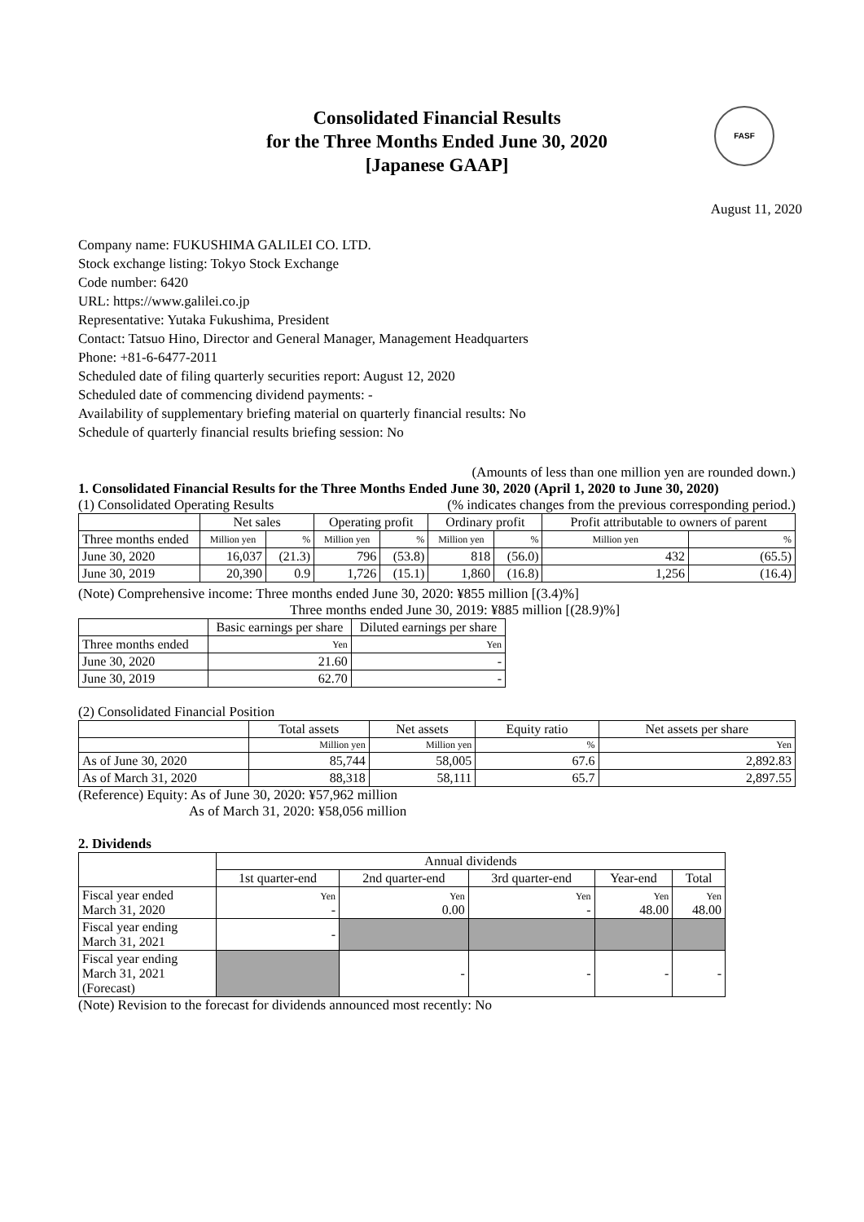Consolidated Financial Results
for the Three Months Ended June 30, 2020
[Japanese GAAP]
FASF
August 11, 2020
Company name: FUKUSHIMA GALILEI CO. LTD.
Stock exchange listing: Tokyo Stock Exchange
Code number: 6420
URL: https://www.galilei.co.jp
Representative: Yutaka Fukushima, President
Contact: Tatsuo Hino, Director and General Manager, Management Headquarters
Phone: +81-6-6477-2011
Scheduled date of filing quarterly securities report: August 12, 2020
Scheduled date of commencing dividend payments: -
Availability of supplementary briefing material on quarterly financial results: No
Schedule of quarterly financial results briefing session: No
(Amounts of less than one million yen are rounded down.)
1. Consolidated Financial Results for the Three Months Ended June 30, 2020 (April 1, 2020 to June 30, 2020)
(1) Consolidated Operating Results (% indicates changes from the previous corresponding period.)
| | Net sales | | Operating profit | | Ordinary profit | | Profit attributable to owners of parent | |
| --- | --- | --- | --- | --- | --- | --- | --- | --- |
| Three months ended | Million yen | % | Million yen | % | Million yen | % | Million yen | % |
| June 30, 2020 | 16,037 | (21.3) | 796 | (53.8) | 818 | (56.0) | 432 | (65.5) |
| June 30, 2019 | 20,390 | 0.9 | 1,726 | (15.1) | 1,860 | (16.8) | 1,256 | (16.4) |
(Note) Comprehensive income: Three months ended June 30, 2020: ¥855 million [(3.4)%]
Three months ended June 30, 2019: ¥885 million [(28.9)%]
| | Basic earnings per share | Diluted earnings per share |
| --- | --- | --- |
| Three months ended | Yen | Yen |
| June 30, 2020 | 21.60 | - |
| June 30, 2019 | 62.70 | - |
(2) Consolidated Financial Position
| | Total assets | Net assets | Equity ratio | Net assets per share |
| --- | --- | --- | --- | --- |
| | Million yen | Million yen | % | Yen |
| As of June 30, 2020 | 85,744 | 58,005 | 67.6 | 2,892.83 |
| As of March 31, 2020 | 88,318 | 58,111 | 65.7 | 2,897.55 |
(Reference) Equity: As of June 30, 2020: ¥57,962 million
As of March 31, 2020: ¥58,056 million
2. Dividends
| | Annual dividends | | | | |
| --- | --- | --- | --- | --- | --- |
| | 1st quarter-end | 2nd quarter-end | 3rd quarter-end | Year-end | Total |
| Fiscal year ended March 31, 2020 | Yen - | Yen 0.00 | Yen - | Yen 48.00 | Yen 48.00 |
| Fiscal year ending March 31, 2021 | - | | | | |
| Fiscal year ending March 31, 2021 (Forecast) | | - | - | - | - |
(Note) Revision to the forecast for dividends announced most recently: No